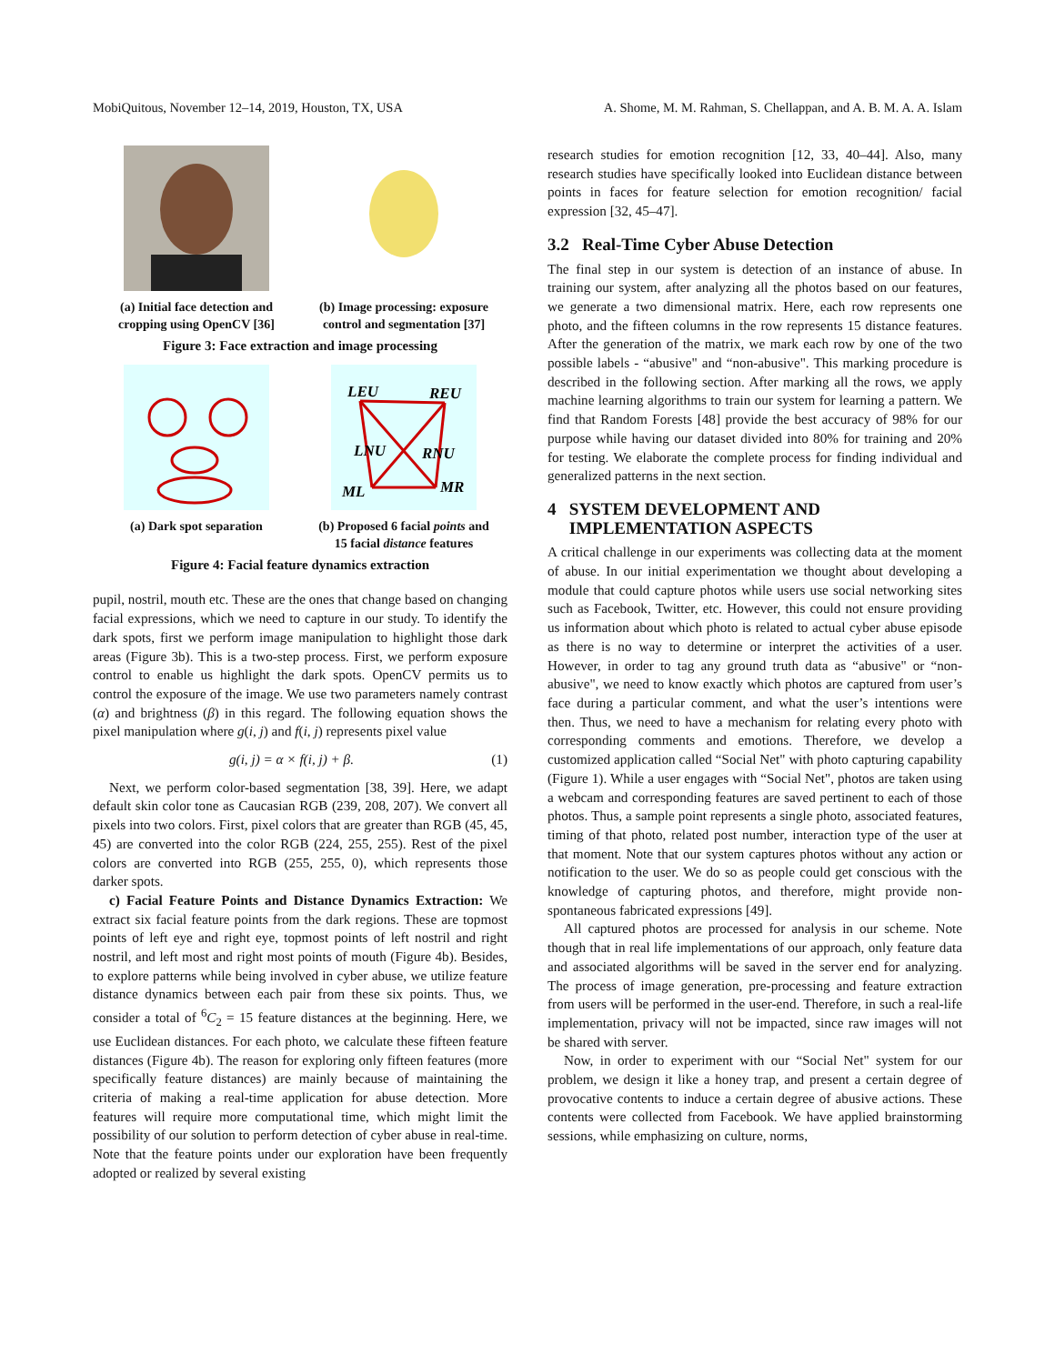MobiQuitous, November 12–14, 2019, Houston, TX, USA A. Shome, M. M. Rahman, S. Chellappan, and A. B. M. A. A. Islam
(a) Initial face detection and cropping using OpenCV [36]
(b) Image processing: exposure control and segmentation [37]
Figure 3: Face extraction and image processing
(a) Dark spot separation
LEU
REU
LNU
RNU
ML
MR
(b) Proposed 6 facial points and 15 facial distance features
Figure 4: Facial feature dynamics extraction
pupil, nostril, mouth etc. These are the ones that change based on changing facial expressions, which we need to capture in our study. To identify the dark spots, first we perform image manipulation to highlight those dark areas (Figure 3b). This is a two-step process. First, we perform exposure control to enable us highlight the dark spots. OpenCV permits us to control the exposure of the image. We use two parameters namely contrast (α) and brightness (β) in this regard. The following equation shows the pixel manipulation where g(i, j) and f(i, j) represents pixel value
g(i, j) = α × f(i, j) + β. (1)
Next, we perform color-based segmentation [38, 39]. Here, we adapt default skin color tone as Caucasian RGB (239, 208, 207). We convert all pixels into two colors. First, pixel colors that are greater than RGB (45, 45, 45) are converted into the color RGB (224, 255, 255). Rest of the pixel colors are converted into RGB (255, 255, 0), which represents those darker spots.
c) Facial Feature Points and Distance Dynamics Extraction: We extract six facial feature points from the dark regions. These are topmost points of left eye and right eye, topmost points of left nostril and right nostril, and left most and right most points of mouth (Figure 4b). Besides, to explore patterns while being involved in cyber abuse, we utilize feature distance dynamics between each pair from these six points. Thus, we consider a total of <sup>6</sup>C<sub>2</sub> = 15 feature distances at the beginning. Here, we use Euclidean distances. For each photo, we calculate these fifteen feature distances (Figure 4b). The reason for exploring only fifteen features (more specifically feature distances) are mainly because of maintaining the criteria of making a real-time application for abuse detection. More features will require more computational time, which might limit the possibility of our solution to perform detection of cyber abuse in real-time. Note that the feature points under our exploration have been frequently adopted or realized by several existing
research studies for emotion recognition [12, 33, 40–44]. Also, many research studies have specifically looked into Euclidean distance between points in faces for feature selection for emotion recognition/ facial expression [32, 45–47].
3.2 Real-Time Cyber Abuse Detection
The final step in our system is detection of an instance of abuse. In training our system, after analyzing all the photos based on our features, we generate a two dimensional matrix. Here, each row represents one photo, and the fifteen columns in the row represents 15 distance features. After the generation of the matrix, we mark each row by one of the two possible labels - “abusive" and “non-abusive". This marking procedure is described in the following section. After marking all the rows, we apply machine learning algorithms to train our system for learning a pattern. We find that Random Forests [48] provide the best accuracy of 98% for our purpose while having our dataset divided into 80% for training and 20% for testing. We elaborate the complete process for finding individual and generalized patterns in the next section.
4 SYSTEM DEVELOPMENT AND
IMPLEMENTATION ASPECTS
A critical challenge in our experiments was collecting data at the moment of abuse. In our initial experimentation we thought about developing a module that could capture photos while users use social networking sites such as Facebook, Twitter, etc. However, this could not ensure providing us information about which photo is related to actual cyber abuse episode as there is no way to determine or interpret the activities of a user. However, in order to tag any ground truth data as “abusive" or “non-abusive", we need to know exactly which photos are captured from user’s face during a particular comment, and what the user’s intentions were then. Thus, we need to have a mechanism for relating every photo with corresponding comments and emotions. Therefore, we develop a customized application called “Social Net" with photo capturing capability (Figure 1). While a user engages with “Social Net", photos are taken using a webcam and corresponding features are saved pertinent to each of those photos. Thus, a sample point represents a single photo, associated features, timing of that photo, related post number, interaction type of the user at that moment. Note that our system captures photos without any action or notification to the user. We do so as people could get conscious with the knowledge of capturing photos, and therefore, might provide non-spontaneous fabricated expressions [49].
All captured photos are processed for analysis in our scheme. Note though that in real life implementations of our approach, only feature data and associated algorithms will be saved in the server end for analyzing. The process of image generation, pre-processing and feature extraction from users will be performed in the user-end. Therefore, in such a real-life implementation, privacy will not be impacted, since raw images will not be shared with server.
Now, in order to experiment with our “Social Net" system for our problem, we design it like a honey trap, and present a certain degree of provocative contents to induce a certain degree of abusive actions. These contents were collected from Facebook. We have applied brainstorming sessions, while emphasizing on culture, norms,